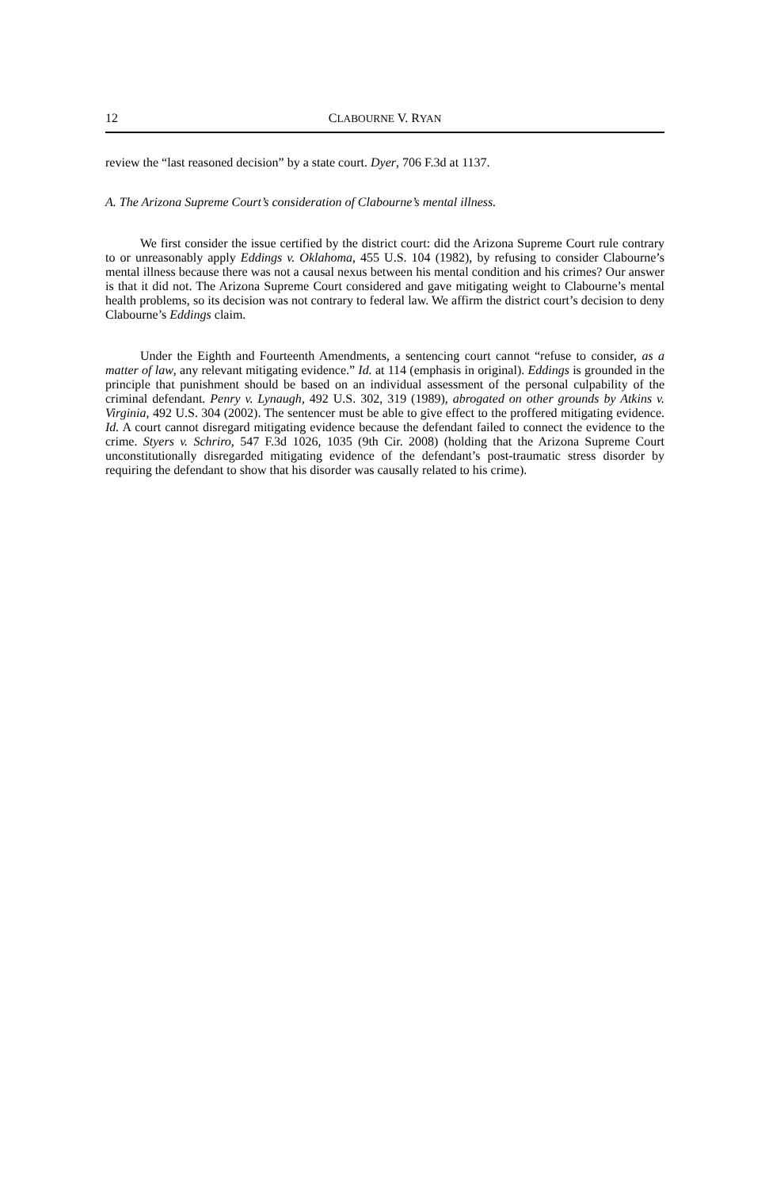12 CLABOURNE V. RYAN
review the “last reasoned decision” by a state court. Dyer, 706 F.3d at 1137.
A. The Arizona Supreme Court’s consideration of Clabourne’s mental illness.
We first consider the issue certified by the district court: did the Arizona Supreme Court rule contrary to or unreasonably apply Eddings v. Oklahoma, 455 U.S. 104 (1982), by refusing to consider Clabourne’s mental illness because there was not a causal nexus between his mental condition and his crimes? Our answer is that it did not. The Arizona Supreme Court considered and gave mitigating weight to Clabourne’s mental health problems, so its decision was not contrary to federal law. We affirm the district court’s decision to deny Clabourne’s Eddings claim.
Under the Eighth and Fourteenth Amendments, a sentencing court cannot “refuse to consider, as a matter of law, any relevant mitigating evidence.” Id. at 114 (emphasis in original). Eddings is grounded in the principle that punishment should be based on an individual assessment of the personal culpability of the criminal defendant. Penry v. Lynaugh, 492 U.S. 302, 319 (1989), abrogated on other grounds by Atkins v. Virginia, 492 U.S. 304 (2002). The sentencer must be able to give effect to the proffered mitigating evidence. Id. A court cannot disregard mitigating evidence because the defendant failed to connect the evidence to the crime. Styers v. Schriro, 547 F.3d 1026, 1035 (9th Cir. 2008) (holding that the Arizona Supreme Court unconstitutionally disregarded mitigating evidence of the defendant’s post-traumatic stress disorder by requiring the defendant to show that his disorder was causally related to his crime).